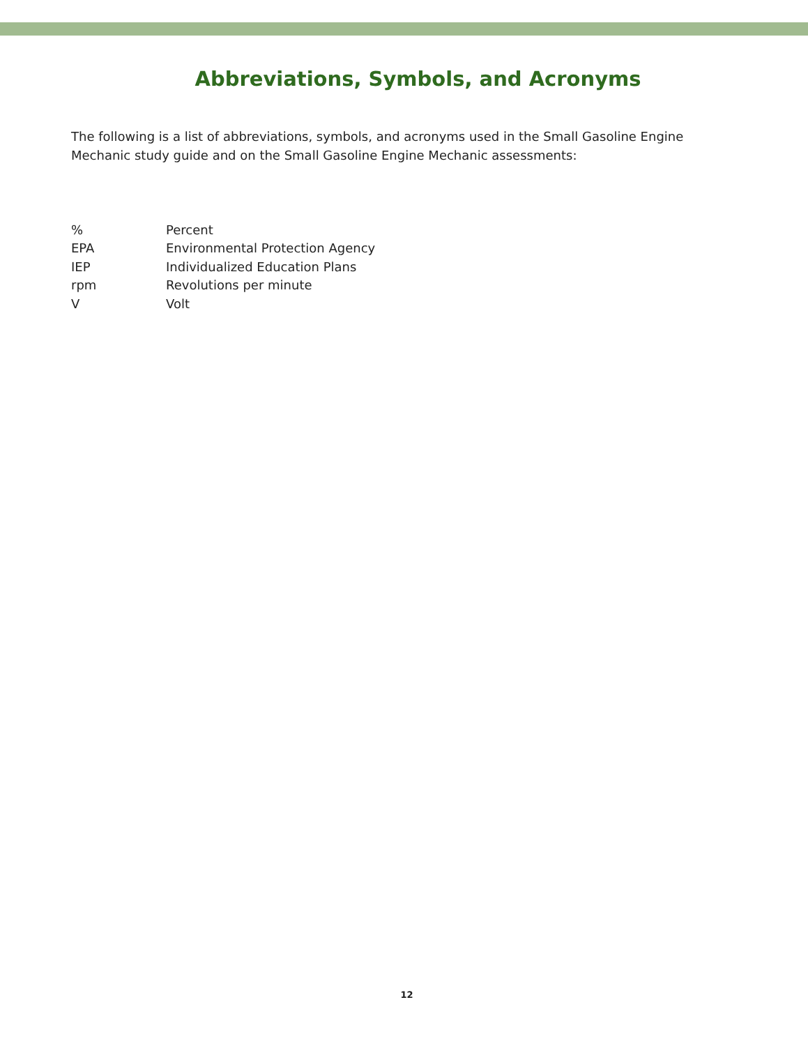Abbreviations, Symbols, and Acronyms
The following is a list of abbreviations, symbols, and acronyms used in the Small Gasoline Engine Mechanic study guide and on the Small Gasoline Engine Mechanic assessments:
| % | Percent |
| EPA | Environmental Protection Agency |
| IEP | Individualized Education Plans |
| rpm | Revolutions per minute |
| V | Volt |
12